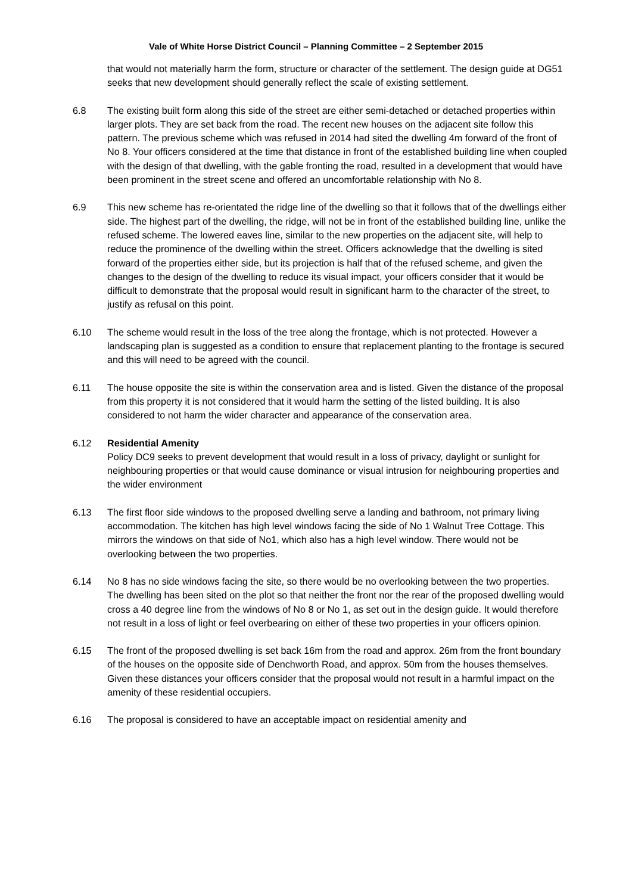Vale of White Horse District Council – Planning Committee – 2 September 2015
that would not materially harm the form, structure or character of the settlement. The design guide at DG51 seeks that new development should generally reflect the scale of existing settlement.
6.8 The existing built form along this side of the street are either semi-detached or detached properties within larger plots. They are set back from the road. The recent new houses on the adjacent site follow this pattern. The previous scheme which was refused in 2014 had sited the dwelling 4m forward of the front of No 8. Your officers considered at the time that distance in front of the established building line when coupled with the design of that dwelling, with the gable fronting the road, resulted in a development that would have been prominent in the street scene and offered an uncomfortable relationship with No 8.
6.9 This new scheme has re-orientated the ridge line of the dwelling so that it follows that of the dwellings either side. The highest part of the dwelling, the ridge, will not be in front of the established building line, unlike the refused scheme. The lowered eaves line, similar to the new properties on the adjacent site, will help to reduce the prominence of the dwelling within the street. Officers acknowledge that the dwelling is sited forward of the properties either side, but its projection is half that of the refused scheme, and given the changes to the design of the dwelling to reduce its visual impact, your officers consider that it would be difficult to demonstrate that the proposal would result in significant harm to the character of the street, to justify as refusal on this point.
6.10 The scheme would result in the loss of the tree along the frontage, which is not protected. However a landscaping plan is suggested as a condition to ensure that replacement planting to the frontage is secured and this will need to be agreed with the council.
6.11 The house opposite the site is within the conservation area and is listed. Given the distance of the proposal from this property it is not considered that it would harm the setting of the listed building. It is also considered to not harm the wider character and appearance of the conservation area.
6.12 Residential Amenity
Policy DC9 seeks to prevent development that would result in a loss of privacy, daylight or sunlight for neighbouring properties or that would cause dominance or visual intrusion for neighbouring properties and the wider environment
6.13 The first floor side windows to the proposed dwelling serve a landing and bathroom, not primary living accommodation. The kitchen has high level windows facing the side of No 1 Walnut Tree Cottage. This mirrors the windows on that side of No1, which also has a high level window. There would not be overlooking between the two properties.
6.14 No 8 has no side windows facing the site, so there would be no overlooking between the two properties. The dwelling has been sited on the plot so that neither the front nor the rear of the proposed dwelling would cross a 40 degree line from the windows of No 8 or No 1, as set out in the design guide. It would therefore not result in a loss of light or feel overbearing on either of these two properties in your officers opinion.
6.15 The front of the proposed dwelling is set back 16m from the road and approx. 26m from the front boundary of the houses on the opposite side of Denchworth Road, and approx. 50m from the houses themselves. Given these distances your officers consider that the proposal would not result in a harmful impact on the amenity of these residential occupiers.
6.16 The proposal is considered to have an acceptable impact on residential amenity and